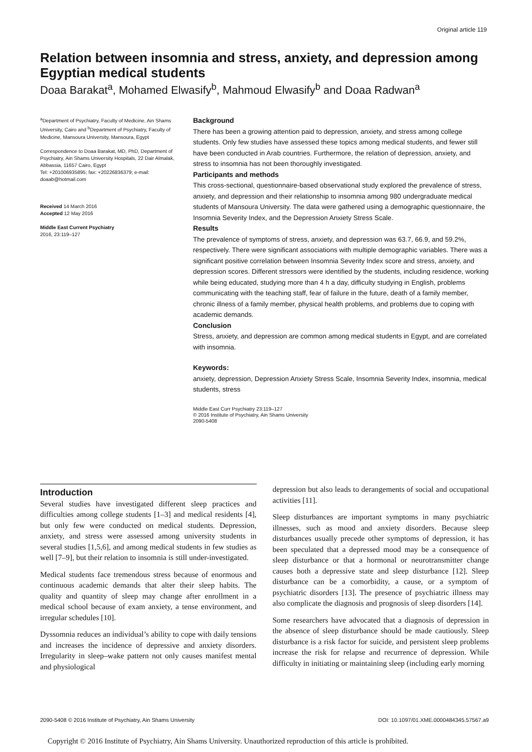Original article 119
Relation between insomnia and stress, anxiety, and depression among Egyptian medical students
Doaa Barakat<sup>a</sup>, Mohamed Elwasify<sup>b</sup>, Mahmoud Elwasify<sup>b</sup> and Doaa Radwan<sup>a</sup>
<sup>a</sup> Department of Psychiatry, Faculty of Medicine, Ain Shams University, Cairo and <sup>b</sup>Department of Psychiatry, Faculty of Medicine, Mansoura University, Mansoura, Egypt
Correspondence to Doaa Barakat, MD, PhD, Department of Psychiatry, Ain Shams University Hospitals, 22 Dair Almalak, Abbassia, 11657 Cairo, Egypt
Tel: +201006935895; fax: +20226836379; e-mail: doaab@hotmail.com
Received 14 March 2016
Accepted 12 May 2016
Middle East Current Psychiatry
2016, 23:119–127
Background
There has been a growing attention paid to depression, anxiety, and stress among college students. Only few studies have assessed these topics among medical students, and fewer still have been conducted in Arab countries. Furthermore, the relation of depression, anxiety, and stress to insomnia has not been thoroughly investigated.
Participants and methods
This cross-sectional, questionnaire-based observational study explored the prevalence of stress, anxiety, and depression and their relationship to insomnia among 980 undergraduate medical students of Mansoura University. The data were gathered using a demographic questionnaire, the Insomnia Severity Index, and the Depression Anxiety Stress Scale.
Results
The prevalence of symptoms of stress, anxiety, and depression was 63.7, 66.9, and 59.2%, respectively. There were significant associations with multiple demographic variables. There was a significant positive correlation between Insomnia Severity Index score and stress, anxiety, and depression scores. Different stressors were identified by the students, including residence, working while being educated, studying more than 4 h a day, difficulty studying in English, problems communicating with the teaching staff, fear of failure in the future, death of a family member, chronic illness of a family member, physical health problems, and problems due to coping with academic demands.
Conclusion
Stress, anxiety, and depression are common among medical students in Egypt, and are correlated with insomnia.
Keywords:
anxiety, depression, Depression Anxiety Stress Scale, Insomnia Severity Index, insomnia, medical students, stress
Middle East Curr Psychiatry 23:119–127
© 2016 Institute of Psychiatry, Ain Shams University
2090-5408
Introduction
Several studies have investigated different sleep practices and difficulties among college students [1–3] and medical residents [4], but only few were conducted on medical students. Depression, anxiety, and stress were assessed among university students in several studies [1,5,6], and among medical students in few studies as well [7–9], but their relation to insomnia is still under-investigated.
Medical students face tremendous stress because of enormous and continuous academic demands that alter their sleep habits. The quality and quantity of sleep may change after enrollment in a medical school because of exam anxiety, a tense environment, and irregular schedules [10].
Dyssomnia reduces an individual’s ability to cope with daily tensions and increases the incidence of depressive and anxiety disorders. Irregularity in sleep–wake pattern not only causes manifest mental and physiological
depression but also leads to derangements of social and occupational activities [11].
Sleep disturbances are important symptoms in many psychiatric illnesses, such as mood and anxiety disorders. Because sleep disturbances usually precede other symptoms of depression, it has been speculated that a depressed mood may be a consequence of sleep disturbance or that a hormonal or neurotransmitter change causes both a depressive state and sleep disturbance [12]. Sleep disturbance can be a comorbidity, a cause, or a symptom of psychiatric disorders [13]. The presence of psychiatric illness may also complicate the diagnosis and prognosis of sleep disorders [14].
Some researchers have advocated that a diagnosis of depression in the absence of sleep disturbance should be made cautiously. Sleep disturbance is a risk factor for suicide, and persistent sleep problems increase the risk for relapse and recurrence of depression. While difficulty in initiating or maintaining sleep (including early morning
2090-5408 © 2016 Institute of Psychiatry, Ain Shams University DOI: 10.1097/01.XME.0000484345.57567.a9
Copyright © 2016 Institute of Psychiatry, Ain Shams University. Unauthorized reproduction of this article is prohibited.